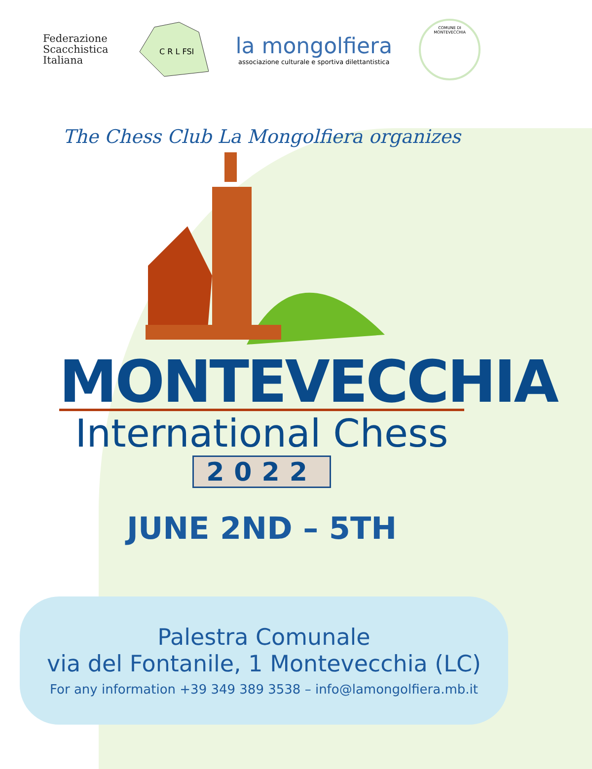Federazione
Scacchistica
Italiana
C R L FSI
la mongolfiera
associazione culturale e sportiva dilettantistica
COMUNE DI
MONTEVECCHIA
The Chess Club La Mongolfiera organizes
MONTEVECCHIA
International Chess
2022
JUNE 2ND – 5TH
Palestra Comunale
via del Fontanile, 1 Montevecchia (LC)
For any information +39 349 389 3538 – info@lamongolfiera.mb.it